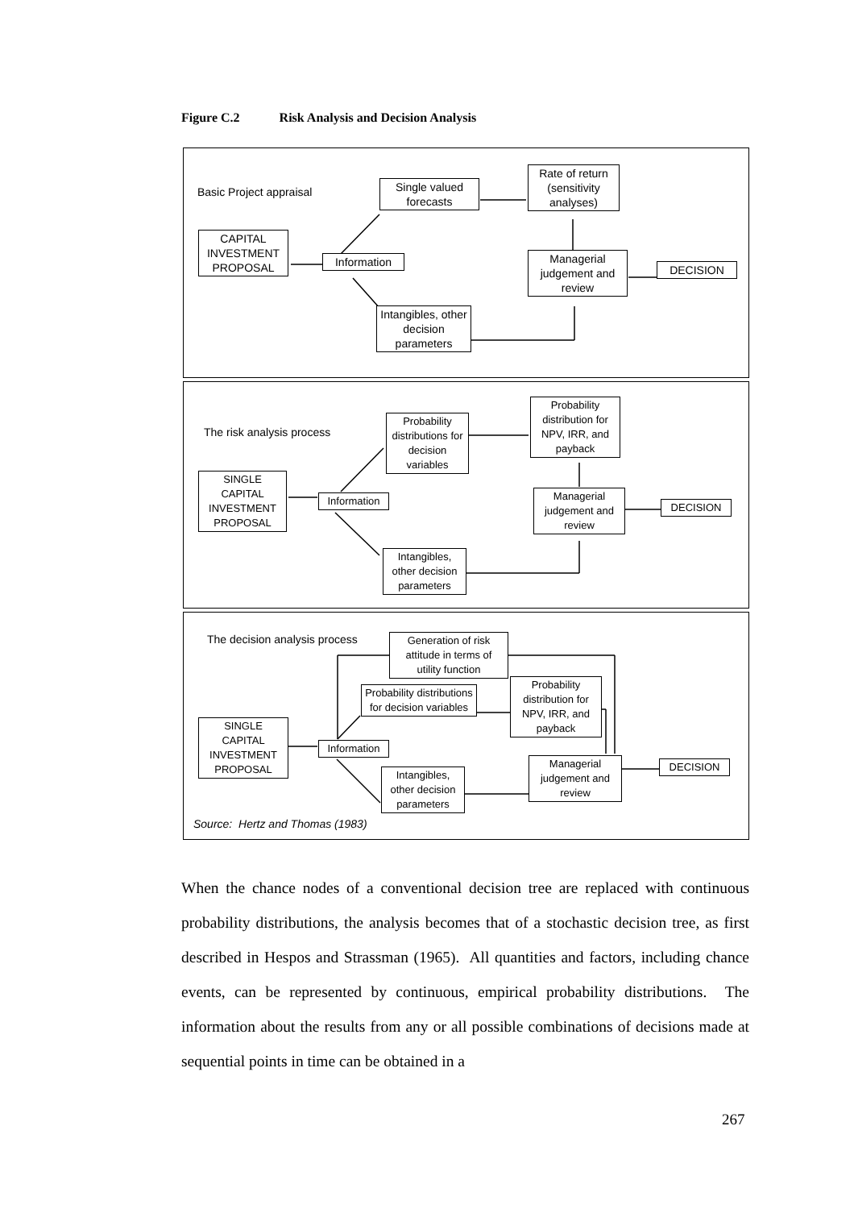Figure C.2 Risk Analysis and Decision Analysis
Basic Project appraisal
CAPITAL INVESTMENT PROPOSAL
Information
Single valued forecasts
Rate of return (sensitivity analyses)
Managerial judgement and review
DECISION
Intangibles, other decision parameters
The risk analysis process
SINGLE CAPITAL INVESTMENT PROPOSAL
Information
Probability distributions for decision variables
Probability distribution for NPV, IRR, and payback
Managerial judgement and review
DECISION
Intangibles, other decision parameters
The decision analysis process
Generation of risk attitude in terms of utility function
Probability distributions for decision variables
Probability distribution for NPV, IRR, and payback
SINGLE CAPITAL INVESTMENT PROPOSAL
Information
Managerial judgement and review
DECISION
Intangibles, other decision parameters
Source: Hertz and Thomas (1983)
When the chance nodes of a conventional decision tree are replaced with continuous probability distributions, the analysis becomes that of a stochastic decision tree, as first described in Hespos and Strassman (1965). All quantities and factors, including chance events, can be represented by continuous, empirical probability distributions. The information about the results from any or all possible combinations of decisions made at sequential points in time can be obtained in a
267